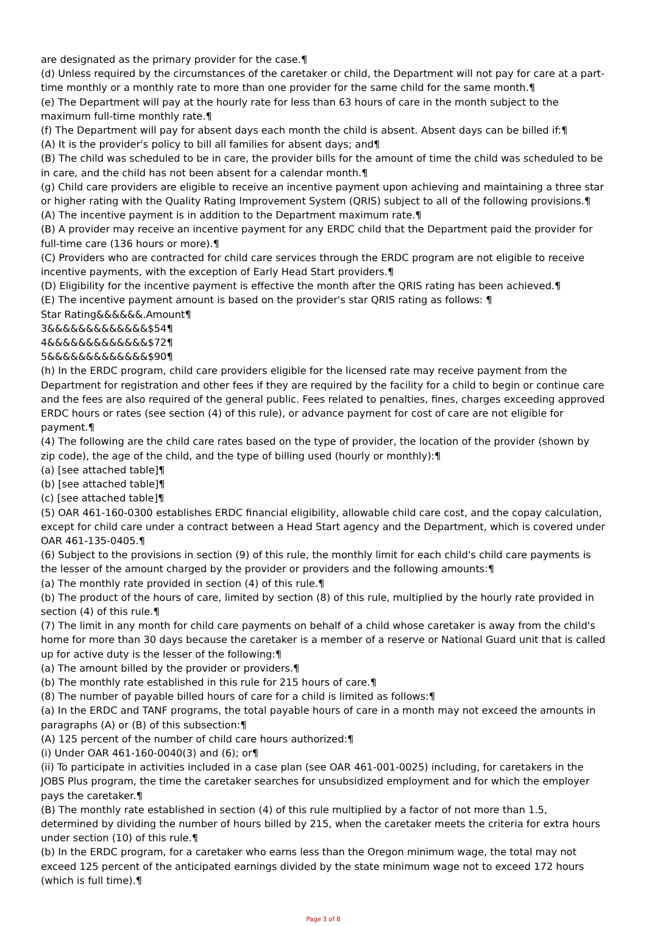are designated as the primary provider for the case.¶
(d) Unless required by the circumstances of the caretaker or child, the Department will not pay for care at a part-time monthly or a monthly rate to more than one provider for the same child for the same month.¶
(e) The Department will pay at the hourly rate for less than 63 hours of care in the month subject to the maximum full-time monthly rate.¶
(f) The Department will pay for absent days each month the child is absent. Absent days can be billed if:¶
(A) It is the provider's policy to bill all families for absent days; and¶
(B) The child was scheduled to be in care, the provider bills for the amount of time the child was scheduled to be in care, and the child has not been absent for a calendar month.¶
(g) Child care providers are eligible to receive an incentive payment upon achieving and maintaining a three star or higher rating with the Quality Rating Improvement System (QRIS) subject to all of the following provisions.¶
(A) The incentive payment is in addition to the Department maximum rate.¶
(B) A provider may receive an incentive payment for any ERDC child that the Department paid the provider for full-time care (136 hours or more).¶
(C) Providers who are contracted for child care services through the ERDC program are not eligible to receive incentive payments, with the exception of Early Head Start providers.¶
(D) Eligibility for the incentive payment is effective the month after the QRIS rating has been achieved.¶
(E) The incentive payment amount is based on the provider's star QRIS rating as follows: ¶
Star Rating&&&&&&.Amount¶
3&&&&&&&&&&&&&$54¶
4&&&&&&&&&&&&&$72¶
5&&&&&&&&&&&&&$90¶
(h) In the ERDC program, child care providers eligible for the licensed rate may receive payment from the Department for registration and other fees if they are required by the facility for a child to begin or continue care and the fees are also required of the general public. Fees related to penalties, fines, charges exceeding approved ERDC hours or rates (see section (4) of this rule), or advance payment for cost of care are not eligible for payment.¶
(4) The following are the child care rates based on the type of provider, the location of the provider (shown by zip code), the age of the child, and the type of billing used (hourly or monthly):¶
(a) [see attached table]¶
(b) [see attached table]¶
(c) [see attached table]¶
(5) OAR 461-160-0300 establishes ERDC financial eligibility, allowable child care cost, and the copay calculation, except for child care under a contract between a Head Start agency and the Department, which is covered under OAR 461-135-0405.¶
(6) Subject to the provisions in section (9) of this rule, the monthly limit for each child's child care payments is the lesser of the amount charged by the provider or providers and the following amounts:¶
(a) The monthly rate provided in section (4) of this rule.¶
(b) The product of the hours of care, limited by section (8) of this rule, multiplied by the hourly rate provided in section (4) of this rule.¶
(7) The limit in any month for child care payments on behalf of a child whose caretaker is away from the child's home for more than 30 days because the caretaker is a member of a reserve or National Guard unit that is called up for active duty is the lesser of the following:¶
(a) The amount billed by the provider or providers.¶
(b) The monthly rate established in this rule for 215 hours of care.¶
(8) The number of payable billed hours of care for a child is limited as follows:¶
(a) In the ERDC and TANF programs, the total payable hours of care in a month may not exceed the amounts in paragraphs (A) or (B) of this subsection:¶
(A) 125 percent of the number of child care hours authorized:¶
(i) Under OAR 461-160-0040(3) and (6); or¶
(ii) To participate in activities included in a case plan (see OAR 461-001-0025) including, for caretakers in the JOBS Plus program, the time the caretaker searches for unsubsidized employment and for which the employer pays the caretaker.¶
(B) The monthly rate established in section (4) of this rule multiplied by a factor of not more than 1.5, determined by dividing the number of hours billed by 215, when the caretaker meets the criteria for extra hours under section (10) of this rule.¶
(b) In the ERDC program, for a caretaker who earns less than the Oregon minimum wage, the total may not exceed 125 percent of the anticipated earnings divided by the state minimum wage not to exceed 172 hours (which is full time).¶
Page 3 of 8